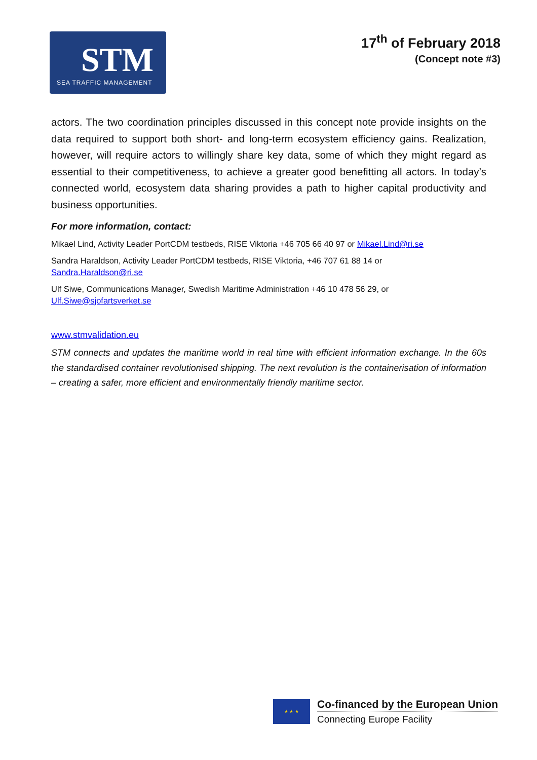STM
SEA TRAFFIC MANAGEMENT
17<sup>th</sup> of February 2018
(Concept note #3)
actors. The two coordination principles discussed in this concept note provide insights on the data required to support both short- and long-term ecosystem efficiency gains. Realization, however, will require actors to willingly share key data, some of which they might regard as essential to their competitiveness, to achieve a greater good benefitting all actors. In today’s connected world, ecosystem data sharing provides a path to higher capital productivity and business opportunities.
For more information, contact:
Mikael Lind, Activity Leader PortCDM testbeds, RISE Viktoria +46 705 66 40 97 or Mikael.Lind@ri.se
Sandra Haraldson, Activity Leader PortCDM testbeds, RISE Viktoria, +46 707 61 88 14 or
Sandra.Haraldson@ri.se
Ulf Siwe, Communications Manager, Swedish Maritime Administration +46 10 478 56 29, or
Ulf.Siwe@sjofartsverket.se
www.stmvalidation.eu
STM connects and updates the maritime world in real time with efficient information exchange. In the 60s the standardised container revolutionised shipping. The next revolution is the containerisation of information – creating a safer, more efficient and environmentally friendly maritime sector.
★ ★ ★
Co-financed by the European Union
Connecting Europe Facility